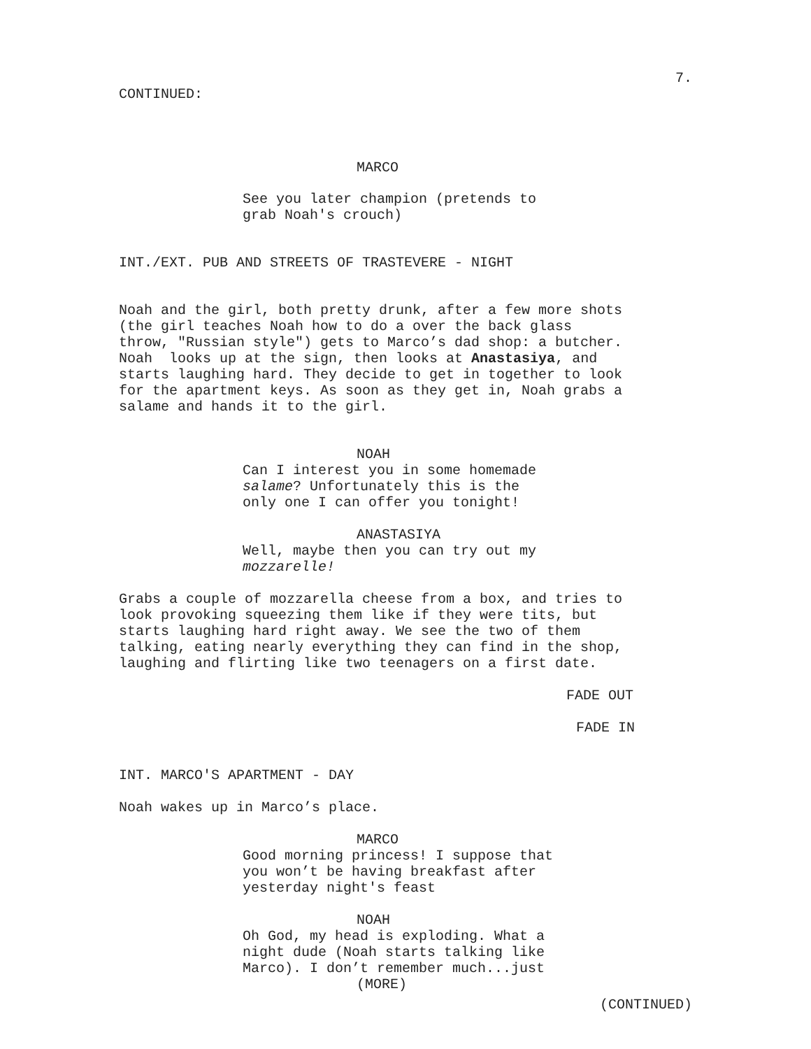7.
CONTINUED:
MARCO
See you later champion (pretends to grab Noah's crouch)
INT./EXT. PUB AND STREETS OF TRASTEVERE - NIGHT
Noah and the girl, both pretty drunk, after a few more shots (the girl teaches Noah how to do a over the back glass throw, "Russian style") gets to Marco’s dad shop: a butcher. Noah looks up at the sign, then looks at Anastasiya, and starts laughing hard. They decide to get in together to look for the apartment keys. As soon as they get in, Noah grabs a salame and hands it to the girl.
NOAH
Can I interest you in some homemade salame? Unfortunately this is the only one I can offer you tonight!
ANASTASIYA
Well, maybe then you can try out my mozzarelle!
Grabs a couple of mozzarella cheese from a box, and tries to look provoking squeezing them like if they were tits, but starts laughing hard right away. We see the two of them talking, eating nearly everything they can find in the shop, laughing and flirting like two teenagers on a first date.
FADE OUT
FADE IN
INT. MARCO'S APARTMENT - DAY
Noah wakes up in Marco’s place.
MARCO
Good morning princess! I suppose that you won’t be having breakfast after yesterday night's feast
NOAH
Oh God, my head is exploding. What a night dude (Noah starts talking like Marco). I don’t remember much...just
(MORE)
(CONTINUED)